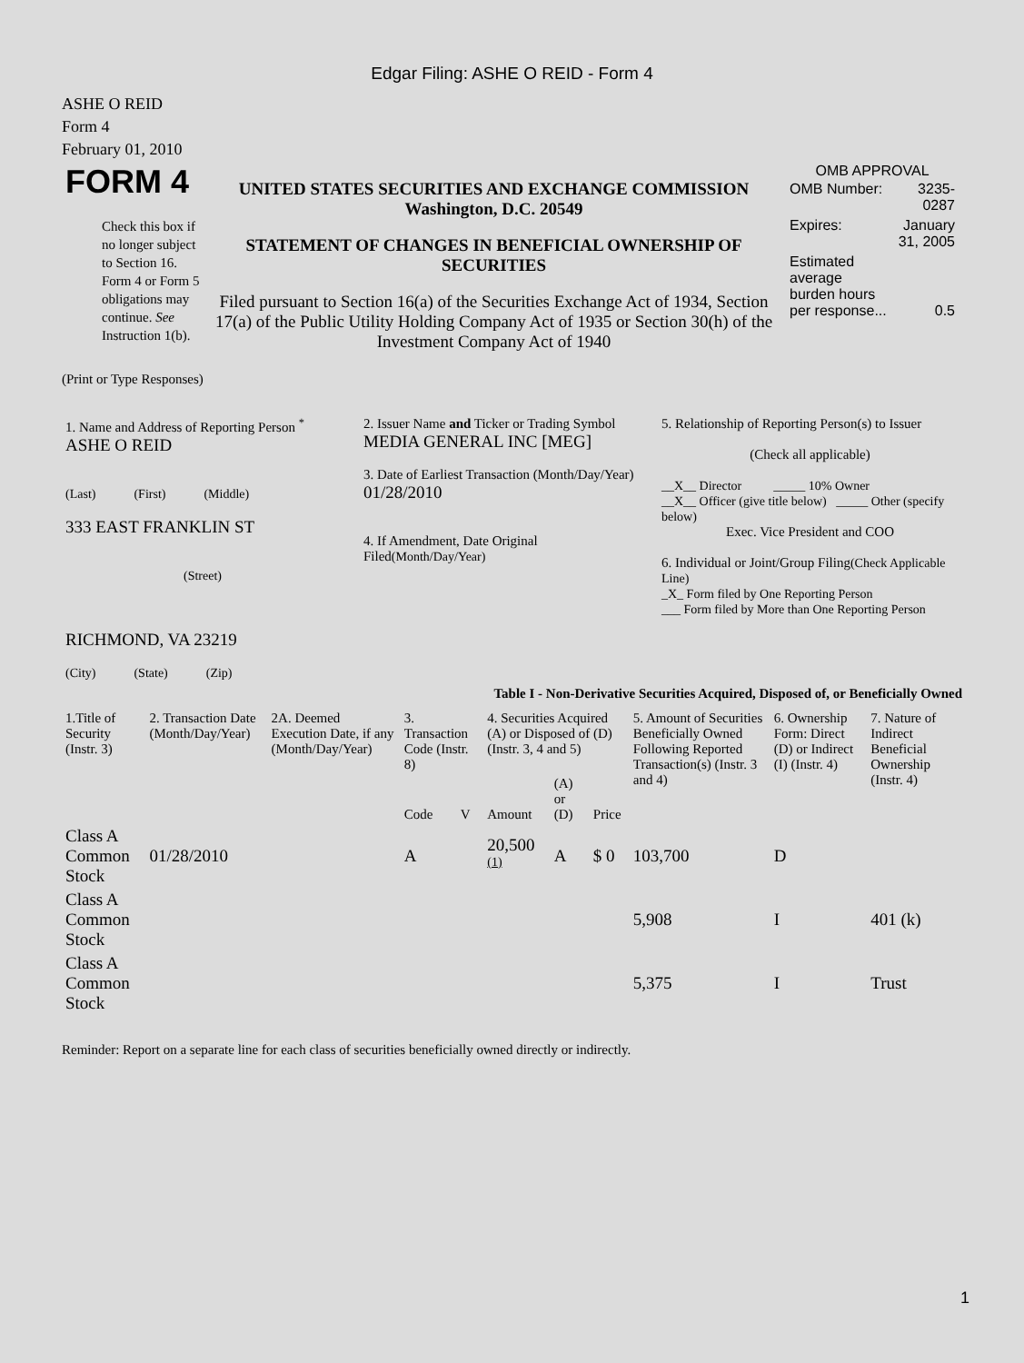Edgar Filing: ASHE O REID - Form 4
ASHE O REID
Form 4
February 01, 2010
| FORM 4 Check this box if no longer subject to Section 16. Form 4 or Form 5 obligations may continue. See Instruction 1(b). | UNITED STATES SECURITIES AND EXCHANGE COMMISSION Washington, D.C. 20549 STATEMENT OF CHANGES IN BENEFICIAL OWNERSHIP OF SECURITIES Filed pursuant to Section 16(a) of the Securities Exchange Act of 1934, Section 17(a) of the Public Utility Holding Company Act of 1935 or Section 30(h) of the Investment Company Act of 1940 | OMB APPROVAL / OMB Number: / 3235-0287 / / Expires: / January 31, 2005 / / Estimated average burden hours per response... / 0.5 / |
(Print or Type Responses)
| 1. Name and Address of Reporting Person <sup>*</sup> ASHE O REID (Last) (First) (Middle) 333 EAST FRANKLIN ST (Street) RICHMOND, VA 23219 (City) (State) (Zip) | 2. Issuer Name and Ticker or Trading Symbol MEDIA GENERAL INC [MEG] 3. Date of Earliest Transaction (Month/Day/Year) 01/28/2010 4. If Amendment, Date Original Filed (Month/Day/Year) | 5. Relationship of Reporting Person(s) to Issuer (Check all applicable) __X__ Director _____ 10% Owner __X__ Officer (give title below) _____ Other (specify below) Exec. Vice President and COO 6. Individual or Joint/Group Filing (Check Applicable Line) _X_ Form filed by One Reporting Person ___ Form filed by More than One Reporting Person |
Table I - Non-Derivative Securities Acquired, Disposed of, or Beneficially Owned
| 1.Title of Security (Instr. 3) | 2. Transaction Date (Month/Day/Year) | 2A. Deemed Execution Date, if any (Month/Day/Year) | 3. Transaction Code (Instr. 8) | | 4. Securities Acquired (A) or Disposed of (D) (Instr. 3, 4 and 5) | | | 5. Amount of Securities Beneficially Owned Following Reported Transaction(s) (Instr. 3 and 4) | 6. Ownership Form: Direct (D) or Indirect (I) (Instr. 4) | 7. Nature of Indirect Beneficial Ownership (Instr. 4) |
| --- | --- | --- | --- | --- | --- | --- | --- | --- | --- | --- |
| | | | Code | V | Amount | (A) or (D) | Price | | | |
| Class A Common Stock | 01/28/2010 | | A | | 20,500 <sup>(1)</sup> | A | $ 0 | 103,700 | D | |
| Class A Common Stock | | | | | | | | 5,908 | I | 401 (k) |
| Class A Common Stock | | | | | | | | 5,375 | I | Trust |
Reminder: Report on a separate line for each class of securities beneficially owned directly or indirectly.
1